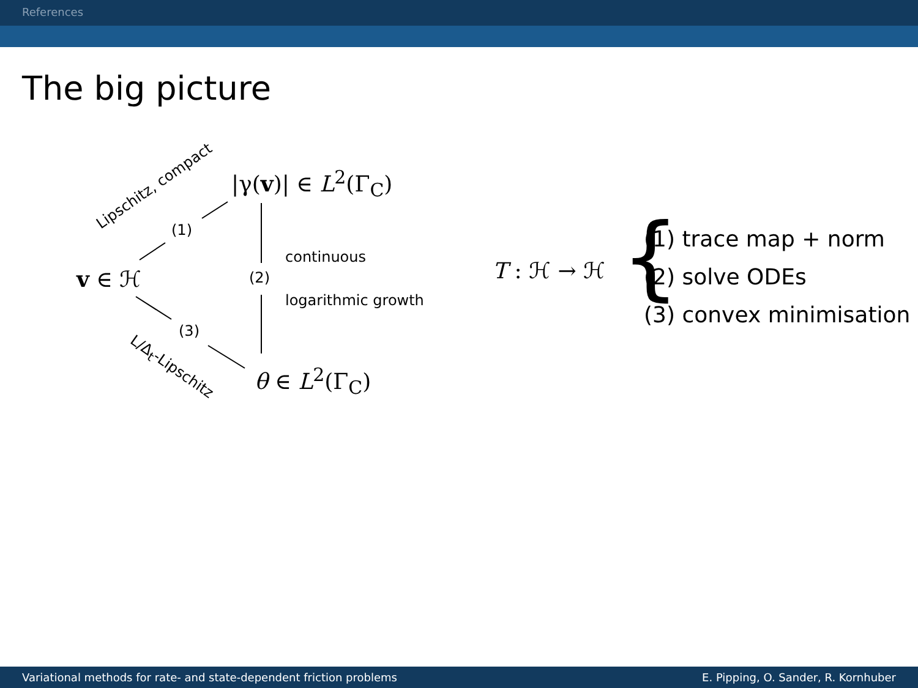References
The big picture
(1)
(2)
(3)
continuous
logarithmic growth
Lipschitz, compact
L/Δ<sub>t</sub>-Lipschitz
v ∈ ℋ
|γ(v)| ∈ L<sup>2</sup>(Γ<sub>C</sub>)
θ ∈ L<sup>2</sup>(Γ<sub>C</sub>)
T : ℋ → ℋ {
(1) trace map + norm
(2) solve ODEs
(3) convex minimisation
Variational methods for rate- and state-dependent friction problems E. Pipping, O. Sander, R. Kornhuber